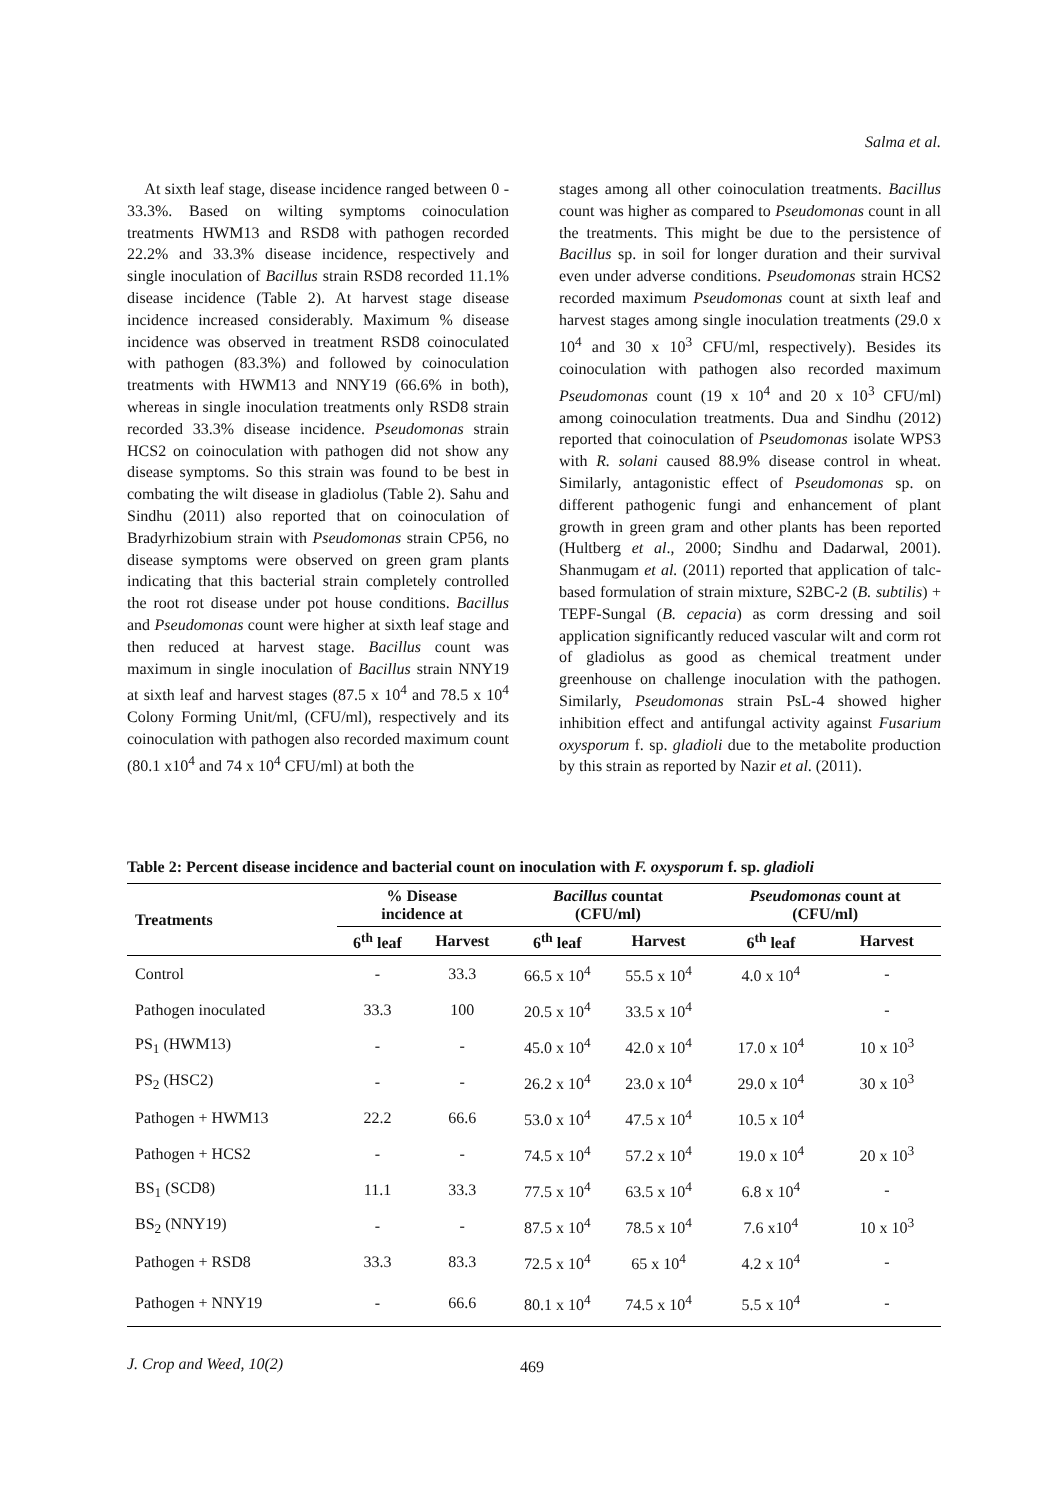Salma et al.
At sixth leaf stage, disease incidence ranged between 0 - 33.3%. Based on wilting symptoms coinoculation treatments HWM13 and RSD8 with pathogen recorded 22.2% and 33.3% disease incidence, respectively and single inoculation of Bacillus strain RSD8 recorded 11.1% disease incidence (Table 2). At harvest stage disease incidence increased considerably. Maximum % disease incidence was observed in treatment RSD8 coinoculated with pathogen (83.3%) and followed by coinoculation treatments with HWM13 and NNY19 (66.6% in both), whereas in single inoculation treatments only RSD8 strain recorded 33.3% disease incidence. Pseudomonas strain HCS2 on coinoculation with pathogen did not show any disease symptoms. So this strain was found to be best in combating the wilt disease in gladiolus (Table 2). Sahu and Sindhu (2011) also reported that on coinoculation of Bradyrhizobium strain with Pseudomonas strain CP56, no disease symptoms were observed on green gram plants indicating that this bacterial strain completely controlled the root rot disease under pot house conditions. Bacillus and Pseudomonas count were higher at sixth leaf stage and then reduced at harvest stage. Bacillus count was maximum in single inoculation of Bacillus strain NNY19 at sixth leaf and harvest stages (87.5 x 10<sup>4</sup> and 78.5 x 10<sup>4</sup> Colony Forming Unit/ml, (CFU/ml), respectively and its coinoculation with pathogen also recorded maximum count (80.1 x10<sup>4</sup> and 74 x 10<sup>4</sup> CFU/ml) at both the
stages among all other coinoculation treatments. Bacillus count was higher as compared to Pseudomonas count in all the treatments. This might be due to the persistence of Bacillus sp. in soil for longer duration and their survival even under adverse conditions. Pseudomonas strain HCS2 recorded maximum Pseudomonas count at sixth leaf and harvest stages among single inoculation treatments (29.0 x 10<sup>4</sup> and 30 x 10<sup>3</sup> CFU/ml, respectively). Besides its coinoculation with pathogen also recorded maximum Pseudomonas count (19 x 10<sup>4</sup> and 20 x 10<sup>3</sup> CFU/ml) among coinoculation treatments. Dua and Sindhu (2012) reported that coinoculation of Pseudomonas isolate WPS3 with R. solani caused 88.9% disease control in wheat. Similarly, antagonistic effect of Pseudomonas sp. on different pathogenic fungi and enhancement of plant growth in green gram and other plants has been reported (Hultberg et al., 2000; Sindhu and Dadarwal, 2001). Shanmugam et al. (2011) reported that application of talc-based formulation of strain mixture, S2BC-2 (B. subtilis) + TEPF-Sungal (B. cepacia) as corm dressing and soil application significantly reduced vascular wilt and corm rot of gladiolus as good as chemical treatment under greenhouse on challenge inoculation with the pathogen. Similarly, Pseudomonas strain PsL-4 showed higher inhibition effect and antifungal activity against Fusarium oxysporum f. sp. gladioli due to the metabolite production by this strain as reported by Nazir et al. (2011).
Table 2: Percent disease incidence and bacterial count on inoculation with F. oxysporum f. sp. gladioli
| Treatments | % Disease incidence at | | Bacillus countat (CFU/ml) | | Pseudomonas count at (CFU/ml) | |
| --- | --- | --- | --- | --- | --- | --- |
| | 6<sup>th</sup> leaf | Harvest | 6<sup>th</sup> leaf | Harvest | 6<sup>th</sup> leaf | Harvest |
| Control | - | 33.3 | 66.5 x 10<sup>4</sup> | 55.5 x 10<sup>4</sup> | 4.0 x 10<sup>4</sup> | - |
| Pathogen inoculated | 33.3 | 100 | 20.5 x 10<sup>4</sup> | 33.5 x 10<sup>4</sup> | | - |
| PS<sub>1</sub> (HWM13) | - | - | 45.0 x 10<sup>4</sup> | 42.0 x 10<sup>4</sup> | 17.0 x 10<sup>4</sup> | 10 x 10<sup>3</sup> |
| PS<sub>2</sub> (HSC2) | - | - | 26.2 x 10<sup>4</sup> | 23.0 x 10<sup>4</sup> | 29.0 x 10<sup>4</sup> | 30 x 10<sup>3</sup> |
| Pathogen + HWM13 | 22.2 | 66.6 | 53.0 x 10<sup>4</sup> | 47.5 x 10<sup>4</sup> | 10.5 x 10<sup>4</sup> | |
| Pathogen + HCS2 | - | - | 74.5 x 10<sup>4</sup> | 57.2 x 10<sup>4</sup> | 19.0 x 10<sup>4</sup> | 20 x 10<sup>3</sup> |
| BS<sub>1</sub> (SCD8) | 11.1 | 33.3 | 77.5 x 10<sup>4</sup> | 63.5 x 10<sup>4</sup> | 6.8 x 10<sup>4</sup> | - |
| BS<sub>2</sub> (NNY19) | - | - | 87.5 x 10<sup>4</sup> | 78.5 x 10<sup>4</sup> | 7.6 x10<sup>4</sup> | 10 x 10<sup>3</sup> |
| Pathogen + RSD8 | 33.3 | 83.3 | 72.5 x 10<sup>4</sup> | 65 x 10<sup>4</sup> | 4.2 x 10<sup>4</sup> | - |
| Pathogen + NNY19 | - | 66.6 | 80.1 x 10<sup>4</sup> | 74.5 x 10<sup>4</sup> | 5.5 x 10<sup>4</sup> | - |
J. Crop and Weed, 10(2) 469